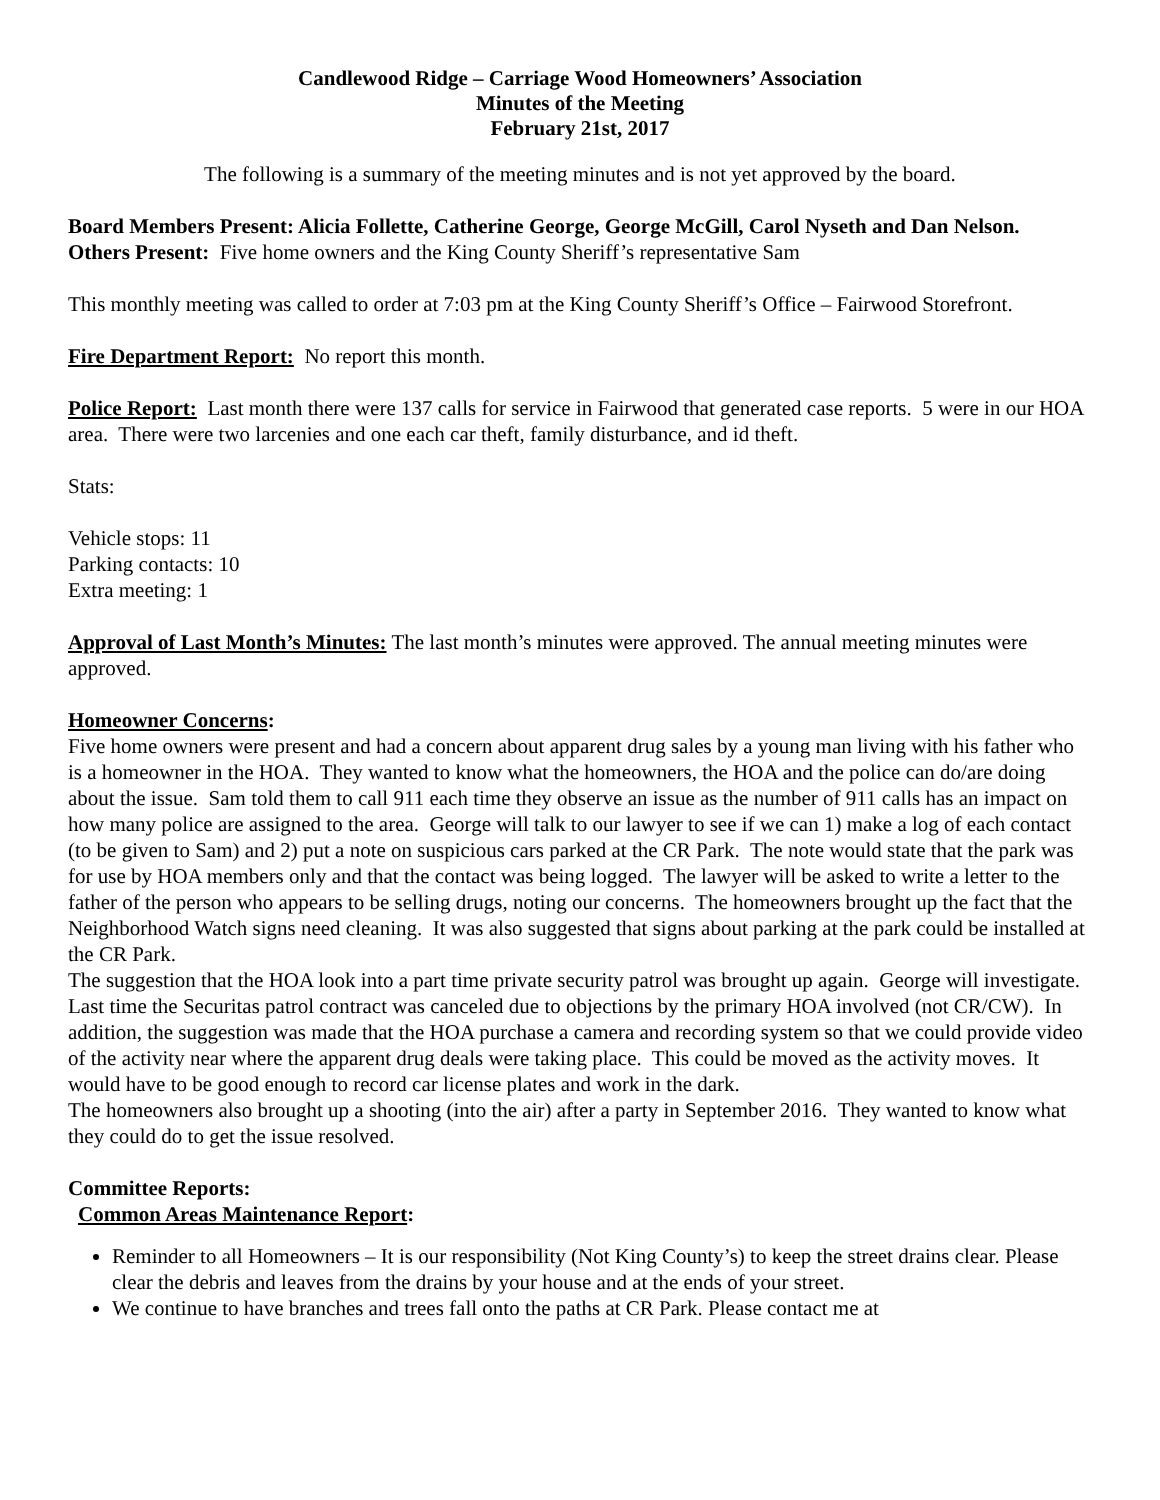Candlewood Ridge – Carriage Wood Homeowners’ Association
Minutes of the Meeting
February 21st, 2017
The following is a summary of the meeting minutes and is not yet approved by the board.
Board Members Present: Alicia Follette, Catherine George, George McGill, Carol Nyseth and Dan Nelson.
Others Present: Five home owners and the King County Sheriff’s representative Sam
This monthly meeting was called to order at 7:03 pm at the King County Sheriff’s Office – Fairwood Storefront.
Fire Department Report: No report this month.
Police Report: Last month there were 137 calls for service in Fairwood that generated case reports. 5 were in our HOA area. There were two larcenies and one each car theft, family disturbance, and id theft.
Stats:
Vehicle stops: 11
Parking contacts: 10
Extra meeting: 1
Approval of Last Month’s Minutes: The last month’s minutes were approved. The annual meeting minutes were approved.
Homeowner Concerns:
Five home owners were present and had a concern about apparent drug sales by a young man living with his father who is a homeowner in the HOA. They wanted to know what the homeowners, the HOA and the police can do/are doing about the issue. Sam told them to call 911 each time they observe an issue as the number of 911 calls has an impact on how many police are assigned to the area. George will talk to our lawyer to see if we can 1) make a log of each contact (to be given to Sam) and 2) put a note on suspicious cars parked at the CR Park. The note would state that the park was for use by HOA members only and that the contact was being logged. The lawyer will be asked to write a letter to the father of the person who appears to be selling drugs, noting our concerns. The homeowners brought up the fact that the Neighborhood Watch signs need cleaning. It was also suggested that signs about parking at the park could be installed at the CR Park.
The suggestion that the HOA look into a part time private security patrol was brought up again. George will investigate. Last time the Securitas patrol contract was canceled due to objections by the primary HOA involved (not CR/CW). In addition, the suggestion was made that the HOA purchase a camera and recording system so that we could provide video of the activity near where the apparent drug deals were taking place. This could be moved as the activity moves. It would have to be good enough to record car license plates and work in the dark.
The homeowners also brought up a shooting (into the air) after a party in September 2016. They wanted to know what they could do to get the issue resolved.
Committee Reports:
Common Areas Maintenance Report:
Reminder to all Homeowners – It is our responsibility (Not King County’s) to keep the street drains clear. Please clear the debris and leaves from the drains by your house and at the ends of your street.
We continue to have branches and trees fall onto the paths at CR Park. Please contact me at